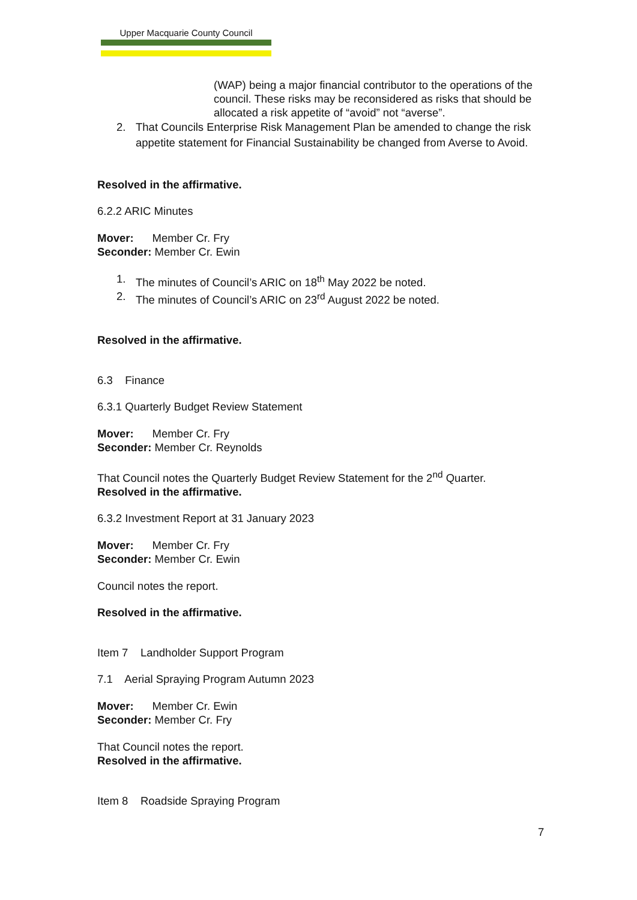Upper Macquarie County Council
(WAP) being a major financial contributor to the operations of the council. These risks may be reconsidered as risks that should be allocated a risk appetite of “avoid” not “averse”.
2. That Councils Enterprise Risk Management Plan be amended to change the risk appetite statement for Financial Sustainability be changed from Averse to Avoid.
Resolved in the affirmative.
6.2.2 ARIC Minutes
Mover: Member Cr. Fry
Seconder: Member Cr. Ewin
1. The minutes of Council’s ARIC on 18<sup>th</sup> May 2022 be noted.
2. The minutes of Council’s ARIC on 23<sup>rd</sup> August 2022 be noted.
Resolved in the affirmative.
6.3 Finance
6.3.1 Quarterly Budget Review Statement
Mover: Member Cr. Fry
Seconder: Member Cr. Reynolds
That Council notes the Quarterly Budget Review Statement for the 2<sup>nd</sup> Quarter.
Resolved in the affirmative.
6.3.2 Investment Report at 31 January 2023
Mover: Member Cr. Fry
Seconder: Member Cr. Ewin
Council notes the report.
Resolved in the affirmative.
Item 7 Landholder Support Program
7.1 Aerial Spraying Program Autumn 2023
Mover: Member Cr. Ewin
Seconder: Member Cr. Fry
That Council notes the report.
Resolved in the affirmative.
Item 8 Roadside Spraying Program
7